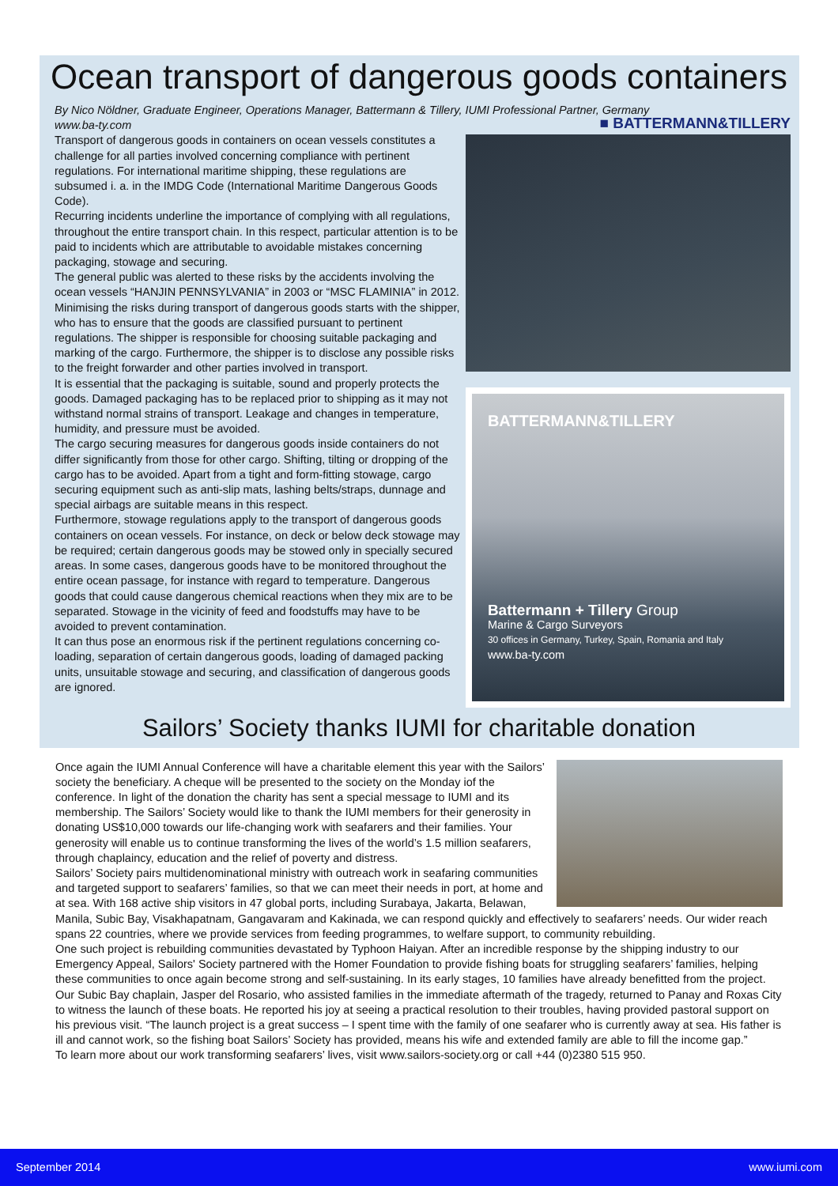Ocean transport of dangerous goods containers
By Nico Nöldner, Graduate Engineer, Operations Manager, Battermann & Tillery, IUMI Professional Partner, Germany
www.ba-ty.com
Transport of dangerous goods in containers on ocean vessels constitutes a challenge for all parties involved concerning compliance with pertinent regulations. For international maritime shipping, these regulations are subsumed i. a. in the IMDG Code (International Maritime Dangerous Goods Code).
Recurring incidents underline the importance of complying with all regulations, throughout the entire transport chain. In this respect, particular attention is to be paid to incidents which are attributable to avoidable mistakes concerning packaging, stowage and securing.
The general public was alerted to these risks by the accidents involving the ocean vessels “HANJIN PENNSYLVANIA” in 2003 or “MSC FLAMINIA” in 2012.
Minimising the risks during transport of dangerous goods starts with the shipper, who has to ensure that the goods are classified pursuant to pertinent regulations. The shipper is responsible for choosing suitable packaging and marking of the cargo. Furthermore, the shipper is to disclose any possible risks to the freight forwarder and other parties involved in transport.
It is essential that the packaging is suitable, sound and properly protects the goods. Damaged packaging has to be replaced prior to shipping as it may not withstand normal strains of transport. Leakage and changes in temperature, humidity, and pressure must be avoided.
The cargo securing measures for dangerous goods inside containers do not differ significantly from those for other cargo. Shifting, tilting or dropping of the cargo has to be avoided. Apart from a tight and form-fitting stowage, cargo securing equipment such as anti-slip mats, lashing belts/straps, dunnage and special airbags are suitable means in this respect.
Furthermore, stowage regulations apply to the transport of dangerous goods containers on ocean vessels. For instance, on deck or below deck stowage may be required; certain dangerous goods may be stowed only in specially secured areas. In some cases, dangerous goods have to be monitored throughout the entire ocean passage, for instance with regard to temperature. Dangerous goods that could cause dangerous chemical reactions when they mix are to be separated. Stowage in the vicinity of feed and foodstuffs may have to be avoided to prevent contamination.
It can thus pose an enormous risk if the pertinent regulations concerning co-loading, separation of certain dangerous goods, loading of damaged packing units, unsuitable stowage and securing, and classification of dangerous goods are ignored.
■ BATTERMANN&TILLERY
BATTERMANN&TILLERY
Battermann + Tillery Group
Marine & Cargo Surveyors
30 offices in Germany, Turkey, Spain, Romania and Italy
www.ba-ty.com
Sailors’ Society thanks IUMI for charitable donation
Once again the IUMI Annual Conference will have a charitable element this year with the Sailors’ society the beneficiary. A cheque will be presented to the society on the Monday iof the conference. In light of the donation the charity has sent a special message to IUMI and its membership. The Sailors’ Society would like to thank the IUMI members for their generosity in donating US$10,000 towards our life-changing work with seafarers and their families. Your generosity will enable us to continue transforming the lives of the world’s 1.5 million seafarers, through chaplaincy, education and the relief of poverty and distress.
Sailors’ Society pairs multidenominational ministry with outreach work in seafaring communities and targeted support to seafarers’ families, so that we can meet their needs in port, at home and at sea. With 168 active ship visitors in 47 global ports, including Surabaya, Jakarta, Belawan, Manila, Subic Bay, Visakhapatnam, Gangavaram and Kakinada, we can respond quickly and effectively to seafarers’ needs. Our wider reach spans 22 countries, where we provide services from feeding programmes, to welfare support, to community rebuilding.
One such project is rebuilding communities devastated by Typhoon Haiyan. After an incredible response by the shipping industry to our Emergency Appeal, Sailors' Society partnered with the Homer Foundation to provide fishing boats for struggling seafarers’ families, helping these communities to once again become strong and self-sustaining. In its early stages, 10 families have already benefitted from the project. Our Subic Bay chaplain, Jasper del Rosario, who assisted families in the immediate aftermath of the tragedy, returned to Panay and Roxas City to witness the launch of these boats. He reported his joy at seeing a practical resolution to their troubles, having provided pastoral support on his previous visit. “The launch project is a great success – I spent time with the family of one seafarer who is currently away at sea. His father is ill and cannot work, so the fishing boat Sailors’ Society has provided, means his wife and extended family are able to fill the income gap.”
To learn more about our work transforming seafarers’ lives, visit www.sailors-society.org or call +44 (0)2380 515 950.
September 2014 www.iumi.com